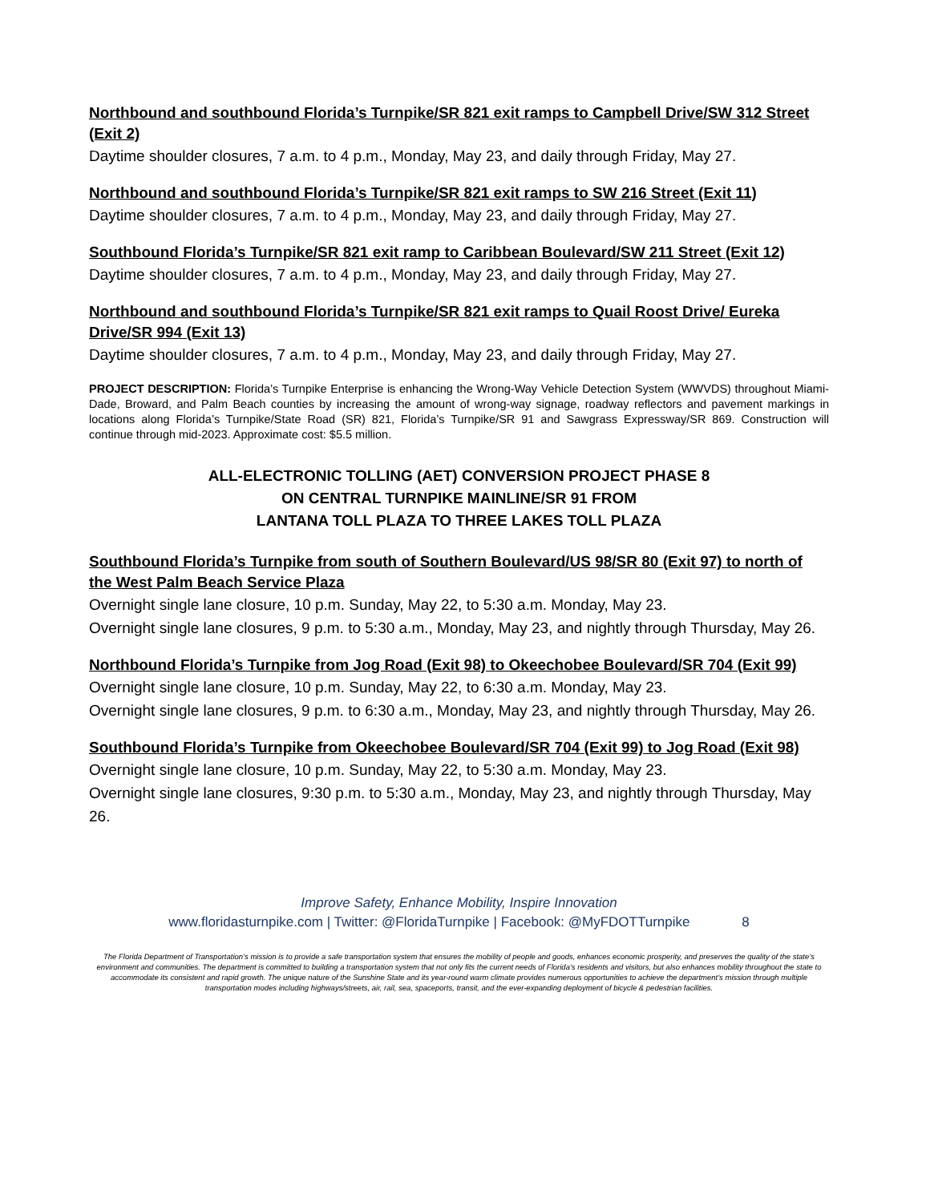Northbound and southbound Florida’s Turnpike/SR 821 exit ramps to Campbell Drive/SW 312 Street (Exit 2)
Daytime shoulder closures, 7 a.m. to 4 p.m., Monday, May 23, and daily through Friday, May 27.
Northbound and southbound Florida’s Turnpike/SR 821 exit ramps to SW 216 Street (Exit 11)
Daytime shoulder closures, 7 a.m. to 4 p.m., Monday, May 23, and daily through Friday, May 27.
Southbound Florida’s Turnpike/SR 821 exit ramp to Caribbean Boulevard/SW 211 Street (Exit 12)
Daytime shoulder closures, 7 a.m. to 4 p.m., Monday, May 23, and daily through Friday, May 27.
Northbound and southbound Florida’s Turnpike/SR 821 exit ramps to Quail Roost Drive/ Eureka Drive/SR 994 (Exit 13)
Daytime shoulder closures, 7 a.m. to 4 p.m., Monday, May 23, and daily through Friday, May 27.
PROJECT DESCRIPTION: Florida’s Turnpike Enterprise is enhancing the Wrong-Way Vehicle Detection System (WWVDS) throughout Miami-Dade, Broward, and Palm Beach counties by increasing the amount of wrong-way signage, roadway reflectors and pavement markings in locations along Florida’s Turnpike/State Road (SR) 821, Florida’s Turnpike/SR 91 and Sawgrass Expressway/SR 869. Construction will continue through mid-2023. Approximate cost: $5.5 million.
ALL-ELECTRONIC TOLLING (AET) CONVERSION PROJECT PHASE 8
ON CENTRAL TURNPIKE MAINLINE/SR 91 FROM
LANTANA TOLL PLAZA TO THREE LAKES TOLL PLAZA
Southbound Florida’s Turnpike from south of Southern Boulevard/US 98/SR 80 (Exit 97) to north of the West Palm Beach Service Plaza
Overnight single lane closure, 10 p.m. Sunday, May 22, to 5:30 a.m. Monday, May 23.
Overnight single lane closures, 9 p.m. to 5:30 a.m., Monday, May 23, and nightly through Thursday, May 26.
Northbound Florida’s Turnpike from Jog Road (Exit 98) to Okeechobee Boulevard/SR 704 (Exit 99)
Overnight single lane closure, 10 p.m. Sunday, May 22, to 6:30 a.m. Monday, May 23.
Overnight single lane closures, 9 p.m. to 6:30 a.m., Monday, May 23, and nightly through Thursday, May 26.
Southbound Florida’s Turnpike from Okeechobee Boulevard/SR 704 (Exit 99) to Jog Road (Exit 98)
Overnight single lane closure, 10 p.m. Sunday, May 22, to 5:30 a.m. Monday, May 23.
Overnight single lane closures, 9:30 p.m. to 5:30 a.m., Monday, May 23, and nightly through Thursday, May 26.
Improve Safety, Enhance Mobility, Inspire Innovation
www.floridasturnpike.com | Twitter: @FloridaTurnpike | Facebook: @MyFDOTTurnpike 8
The Florida Department of Transportation’s mission is to provide a safe transportation system that ensures the mobility of people and goods, enhances economic prosperity, and preserves the quality of the state’s environment and communities. The department is committed to building a transportation system that not only fits the current needs of Florida’s residents and visitors, but also enhances mobility throughout the state to accommodate its consistent and rapid growth. The unique nature of the Sunshine State and its year-round warm climate provides numerous opportunities to achieve the department’s mission through multiple transportation modes including highways/streets, air, rail, sea, spaceports, transit, and the ever-expanding deployment of bicycle & pedestrian facilities.